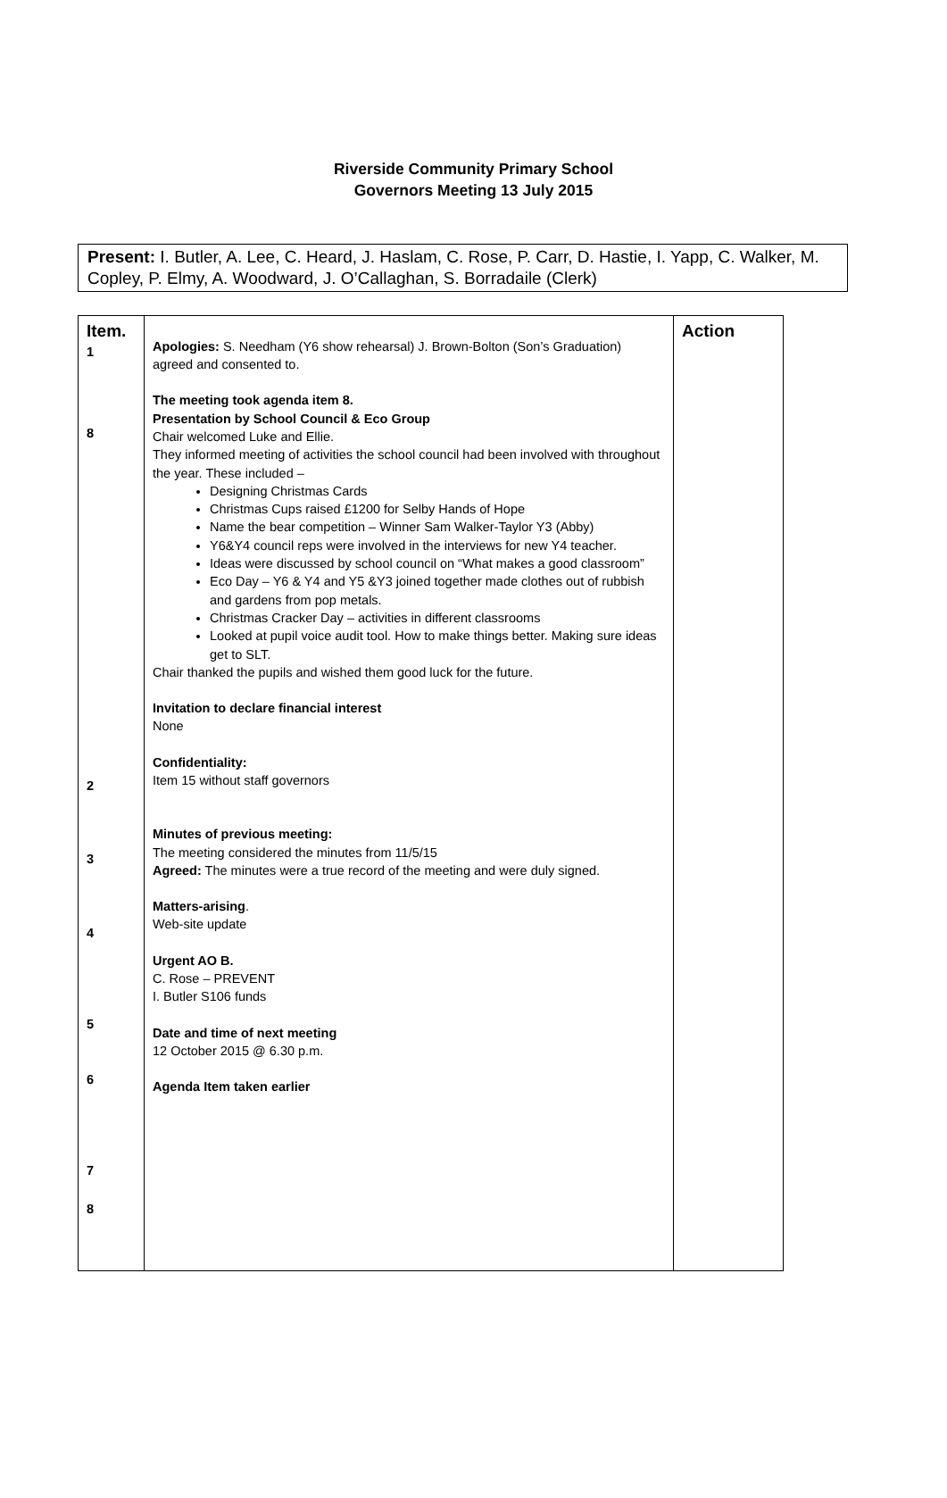Riverside Community Primary School
Governors Meeting 13 July 2015
Present: I. Butler, A. Lee, C. Heard, J. Haslam, C. Rose, P. Carr, D. Hastie, I. Yapp, C. Walker, M. Copley, P. Elmy, A. Woodward, J. O’Callaghan, S. Borradaile (Clerk)
| Item. 1 8 2 3 4 5 6 7 8 | Apologies: S. Needham (Y6 show rehearsal) J. Brown-Bolton (Son’s Graduation) agreed and consented to. The meeting took agenda item 8. Presentation by School Council & Eco Group Chair welcomed Luke and Ellie. They informed meeting of activities the school council had been involved with throughout the year. These included – Designing Christmas Cards Christmas Cups raised £1200 for Selby Hands of Hope Name the bear competition – Winner Sam Walker-Taylor Y3 (Abby) Y6&Y4 council reps were involved in the interviews for new Y4 teacher. Ideas were discussed by school council on “What makes a good classroom” Eco Day – Y6 & Y4 and Y5 &Y3 joined together made clothes out of rubbish and gardens from pop metals. Christmas Cracker Day – activities in different classrooms Looked at pupil voice audit tool. How to make things better. Making sure ideas get to SLT. Chair thanked the pupils and wished them good luck for the future. Invitation to declare financial interest None Confidentiality: Item 15 without staff governors Minutes of previous meeting: The meeting considered the minutes from 11/5/15 Agreed: The minutes were a true record of the meeting and were duly signed. Matters-arising . Web-site update Urgent AO B. C. Rose – PREVENT I. Butler S106 funds Date and time of next meeting 12 October 2015 @ 6.30 p.m. Agenda Item taken earlier | Action |